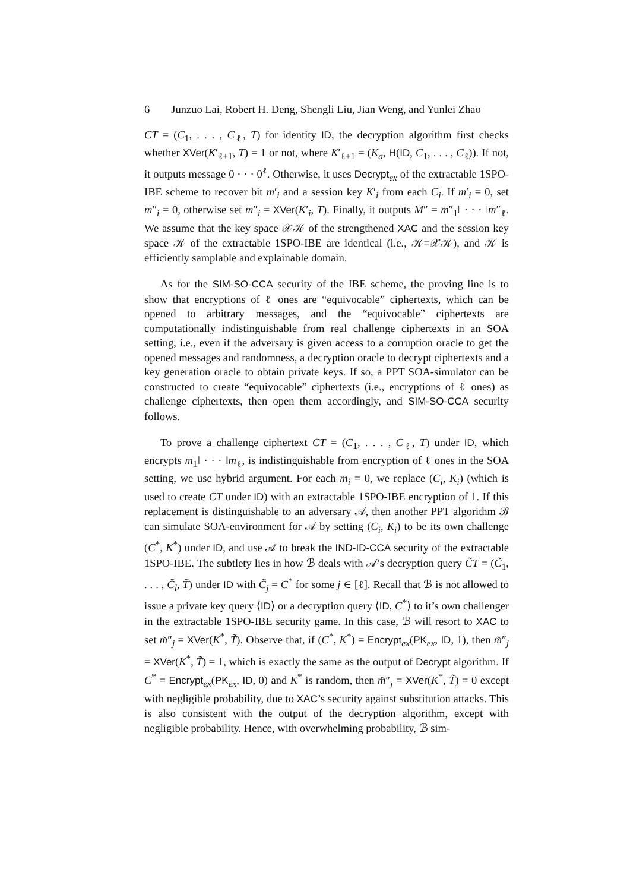6 Junzuo Lai, Robert H. Deng, Shengli Liu, Jian Weng, and Yunlei Zhao
CT = (C<sub>1</sub>, . . . , C<sub>ℓ</sub>, T) for identity ID, the decryption algorithm first checks whether XVer(K′<sub>ℓ+1</sub>, T) = 1 or not, where K′<sub>ℓ+1</sub> = (K<sub>a</sub>, H(ID, C<sub>1</sub>, . . . , C<sub>ℓ</sub>)). If not, it outputs message 0 · · · 0<sup>ℓ</sup>. Otherwise, it uses Decrypt<sub>ex</sub> of the extractable 1SPO-IBE scheme to recover bit m′<sub>i</sub> and a session key K′<sub>i</sub> from each C<sub>i</sub>. If m′<sub>i</sub> = 0, set m″<sub>i</sub> = 0, otherwise set m″<sub>i</sub> = XVer(K′<sub>i</sub>, T). Finally, it outputs M″ = m″<sub>1</sub>‖ · · · ‖m″<sub>ℓ</sub>. We assume that the key space 𝒳𝒦 of the strengthened XAC and the session key space 𝒦 of the extractable 1SPO-IBE are identical (i.e., 𝒦=𝒳𝒦), and 𝒦 is efficiently samplable and explainable domain.
As for the SIM-SO-CCA security of the IBE scheme, the proving line is to show that encryptions of ℓ ones are “equivocable” ciphertexts, which can be opened to arbitrary messages, and the “equivocable” ciphertexts are computationally indistinguishable from real challenge ciphertexts in an SOA setting, i.e., even if the adversary is given access to a corruption oracle to get the opened messages and randomness, a decryption oracle to decrypt ciphertexts and a key generation oracle to obtain private keys. If so, a PPT SOA-simulator can be constructed to create “equivocable” ciphertexts (i.e., encryptions of ℓ ones) as challenge ciphertexts, then open them accordingly, and SIM-SO-CCA security follows.
To prove a challenge ciphertext CT = (C<sub>1</sub>, . . . , C<sub>ℓ</sub>, T) under ID, which encrypts m<sub>1</sub>‖ · · · ‖m<sub>ℓ</sub>, is indistinguishable from encryption of ℓ ones in the SOA setting, we use hybrid argument. For each m<sub>i</sub> = 0, we replace (C<sub>i</sub>, K<sub>i</sub>) (which is used to create CT under ID) with an extractable 1SPO-IBE encryption of 1. If this replacement is distinguishable to an adversary 𝒜, then another PPT algorithm ℬ can simulate SOA-environment for 𝒜 by setting (C<sub>i</sub>, K<sub>i</sub>) to be its own challenge (C<sup>*</sup>, K<sup>*</sup>) under ID, and use 𝒜 to break the IND-ID-CCA security of the extractable 1SPO-IBE. The subtlety lies in how ℬ deals with 𝒜’s decryption query C̃T = (C̃<sub>1</sub>, . . . , C̃<sub>l</sub>, T̃) under ID with C̃<sub>j</sub> = C<sup>*</sup> for some j ∈ [ℓ]. Recall that ℬ is not allowed to issue a private key query ⟨ID⟩ or a decryption query ⟨ID, C<sup>*</sup>⟩ to it’s own challenger in the extractable 1SPO-IBE security game. In this case, ℬ will resort to XAC to set m̃″<sub>j</sub> = XVer(K<sup>*</sup>, T̃). Observe that, if (C<sup>*</sup>, K<sup>*</sup>) = Encrypt<sub>ex</sub>(PK<sub>ex</sub>, ID, 1), then m̃″<sub>j</sub> = XVer(K<sup>*</sup>, T̃) = 1, which is exactly the same as the output of Decrypt algorithm. If C<sup>*</sup> = Encrypt<sub>ex</sub>(PK<sub>ex</sub>, ID, 0) and K<sup>*</sup> is random, then m̃″<sub>j</sub> = XVer(K<sup>*</sup>, T̃) = 0 except with negligible probability, due to XAC’s security against substitution attacks. This is also consistent with the output of the decryption algorithm, except with negligible probability. Hence, with overwhelming probability, ℬ sim-